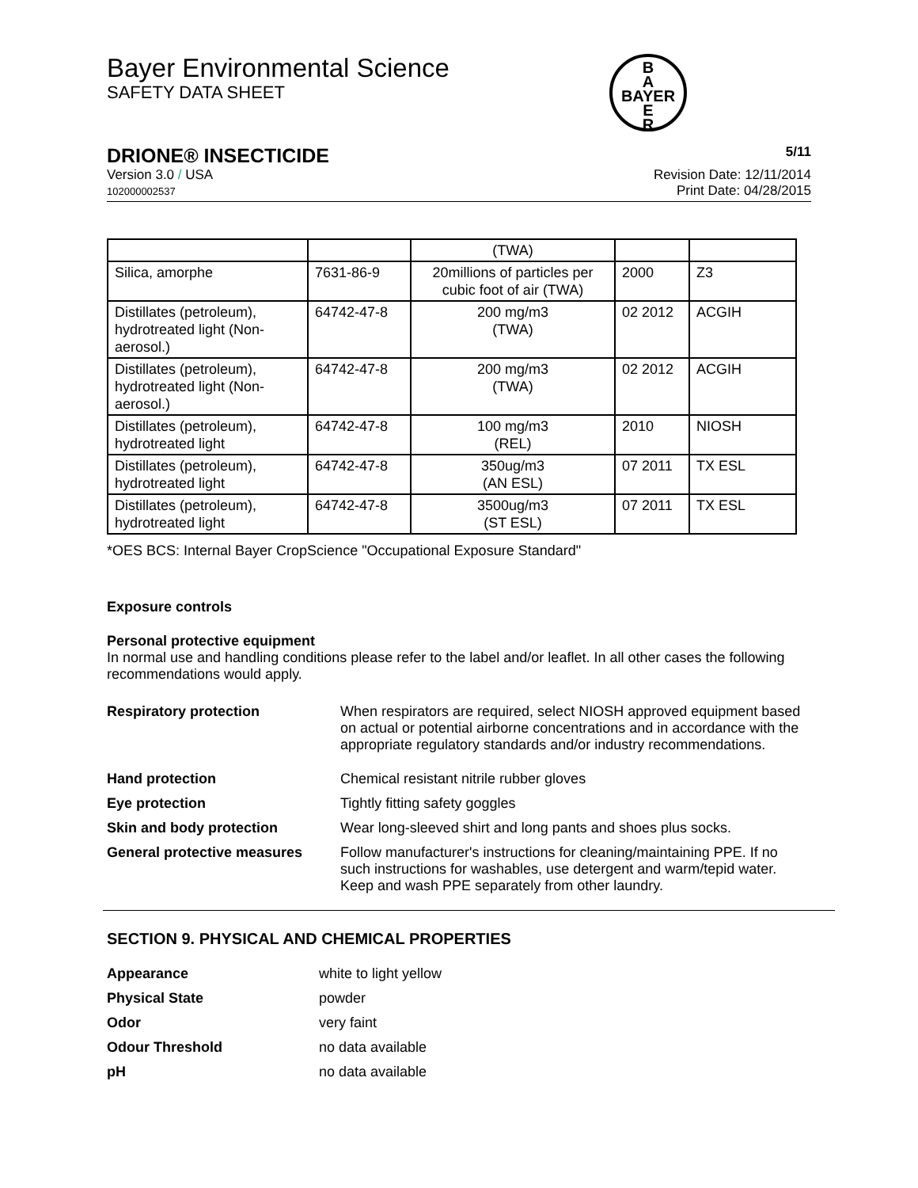Bayer Environmental Science
SAFETY DATA SHEET
B
A
BAYER
E
R
DRIONE® INSECTICIDE 5/11
Version 3.0 / USA
102000002537
Revision Date: 12/11/2014
Print Date: 04/28/2015
| | | (TWA) | | |
| Silica, amorphe | 7631-86-9 | 20millions of particles per cubic foot of air (TWA) | 2000 | Z3 |
| Distillates (petroleum), hydrotreated light (Non-aerosol.) | 64742-47-8 | 200 mg/m3 (TWA) | 02 2012 | ACGIH |
| Distillates (petroleum), hydrotreated light (Non-aerosol.) | 64742-47-8 | 200 mg/m3 (TWA) | 02 2012 | ACGIH |
| Distillates (petroleum), hydrotreated light | 64742-47-8 | 100 mg/m3 (REL) | 2010 | NIOSH |
| Distillates (petroleum), hydrotreated light | 64742-47-8 | 350ug/m3 (AN ESL) | 07 2011 | TX ESL |
| Distillates (petroleum), hydrotreated light | 64742-47-8 | 3500ug/m3 (ST ESL) | 07 2011 | TX ESL |
*OES BCS: Internal Bayer CropScience "Occupational Exposure Standard"
Exposure controls
Personal protective equipment
In normal use and handling conditions please refer to the label and/or leaflet. In all other cases the following recommendations would apply.
Respiratory protection
When respirators are required, select NIOSH approved equipment based on actual or potential airborne concentrations and in accordance with the appropriate regulatory standards and/or industry recommendations.
Hand protection
Chemical resistant nitrile rubber gloves
Eye protection
Tightly fitting safety goggles
Skin and body protection
Wear long-sleeved shirt and long pants and shoes plus socks.
General protective measures
Follow manufacturer's instructions for cleaning/maintaining PPE. If no such instructions for washables, use detergent and warm/tepid water.
Keep and wash PPE separately from other laundry.
SECTION 9. PHYSICAL AND CHEMICAL PROPERTIES
Appearance
white to light yellow
Physical State
powder
Odor
very faint
Odour Threshold
no data available
pH
no data available